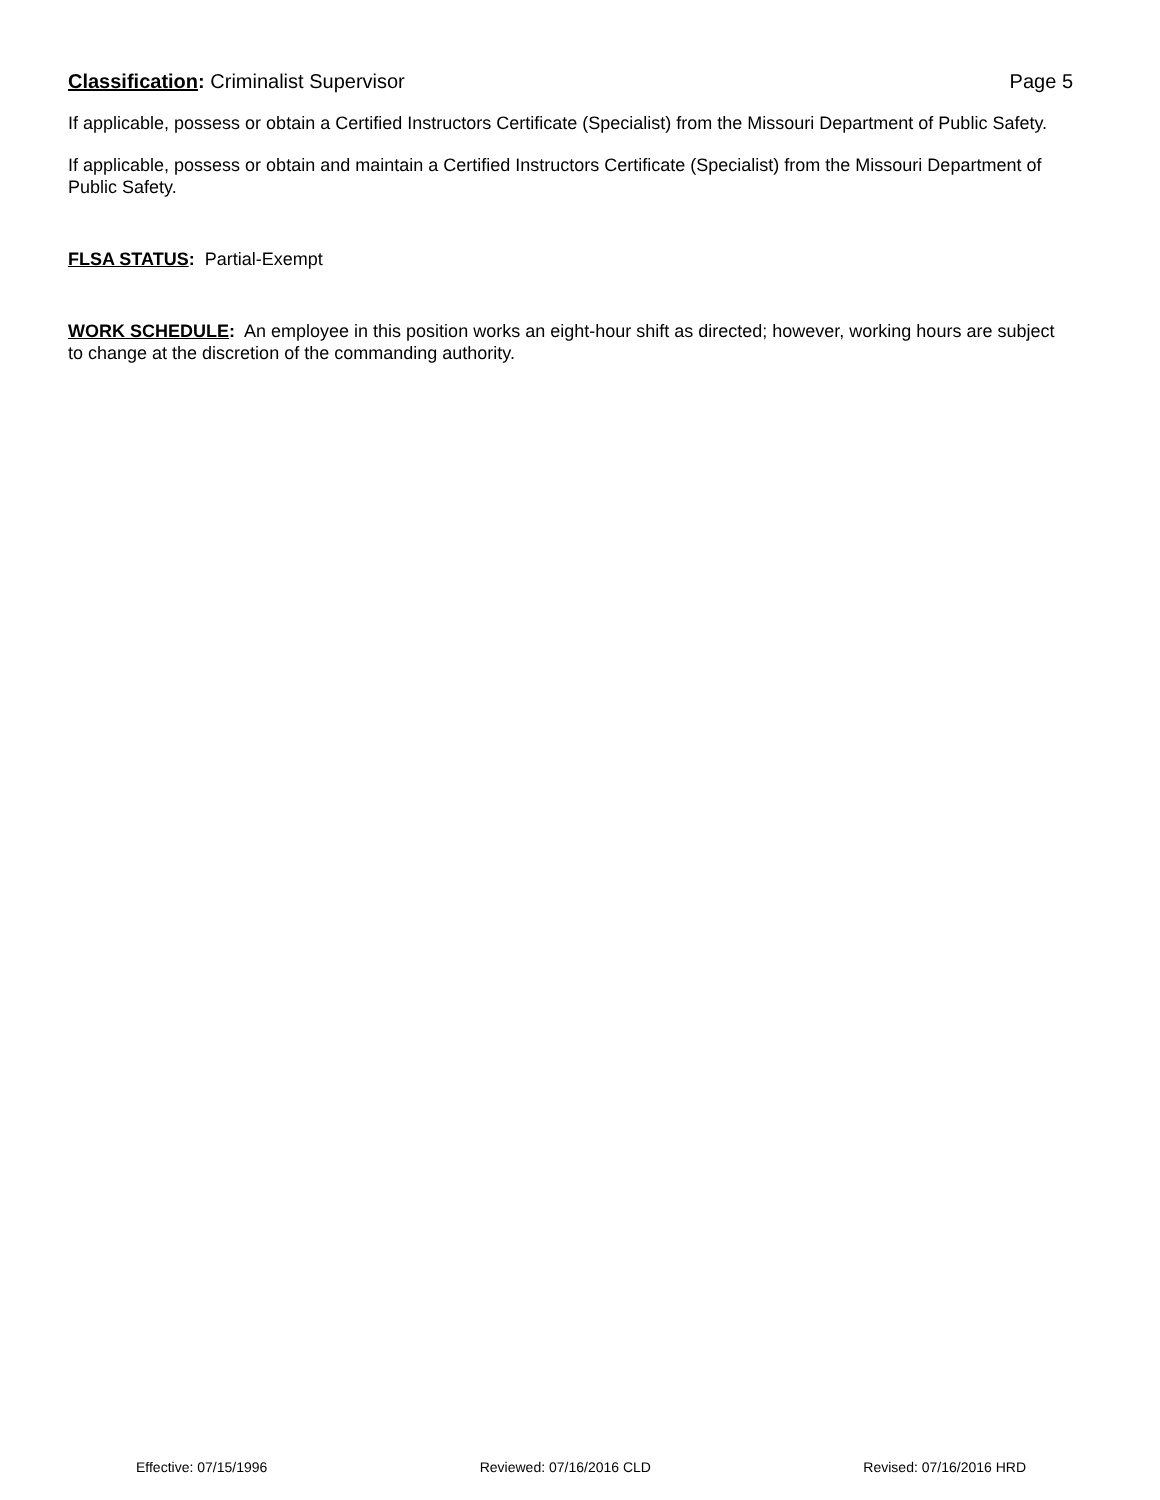Classification: Criminalist Supervisor Page 5
If applicable, possess or obtain a Certified Instructors Certificate (Specialist) from the Missouri Department of Public Safety.
If applicable, possess or obtain and maintain a Certified Instructors Certificate (Specialist) from the Missouri Department of Public Safety.
FLSA STATUS: Partial-Exempt
WORK SCHEDULE: An employee in this position works an eight-hour shift as directed; however, working hours are subject to change at the discretion of the commanding authority.
Effective: 07/15/1996 Reviewed: 07/16/2016 CLD Revised: 07/16/2016 HRD